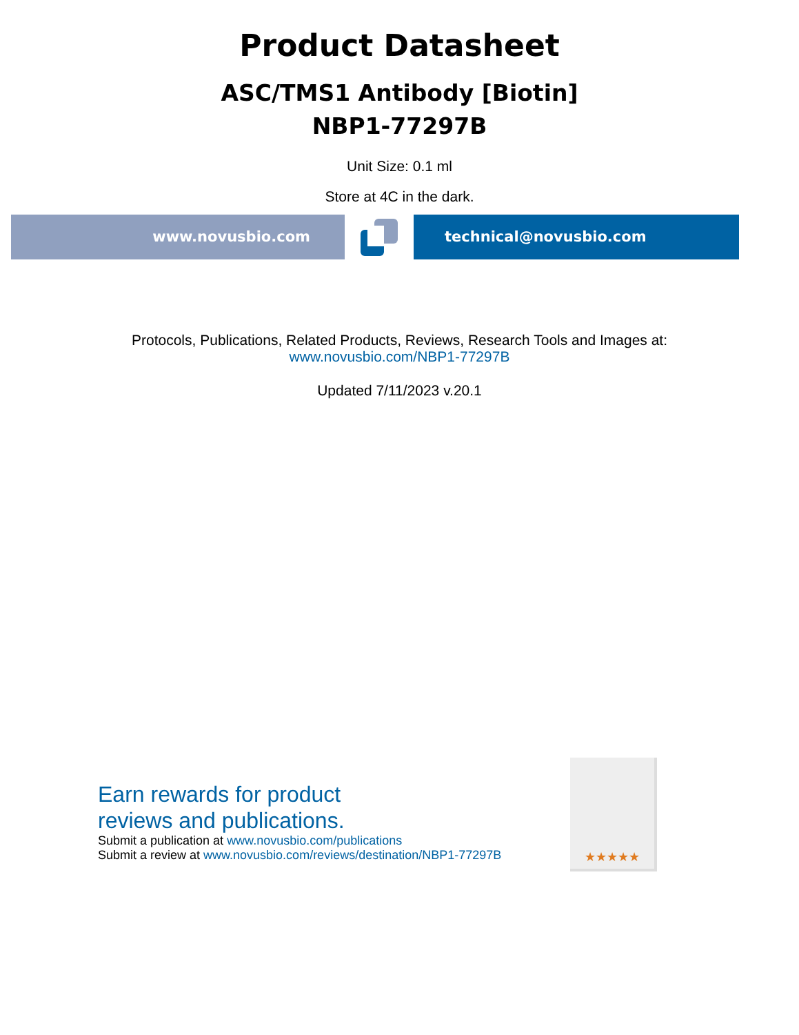Product Datasheet
ASC/TMS1 Antibody [Biotin]
NBP1-77297B
Unit Size: 0.1 ml
Store at 4C in the dark.
www.novusbio.com technical@novusbio.com
Protocols, Publications, Related Products, Reviews, Research Tools and Images at:
www.novusbio.com/NBP1-77297B
Updated 7/11/2023 v.20.1
Earn rewards for product
reviews and publications.
Submit a publication at www.novusbio.com/publications
Submit a review at www.novusbio.com/reviews/destination/NBP1-77297B
★★★★★